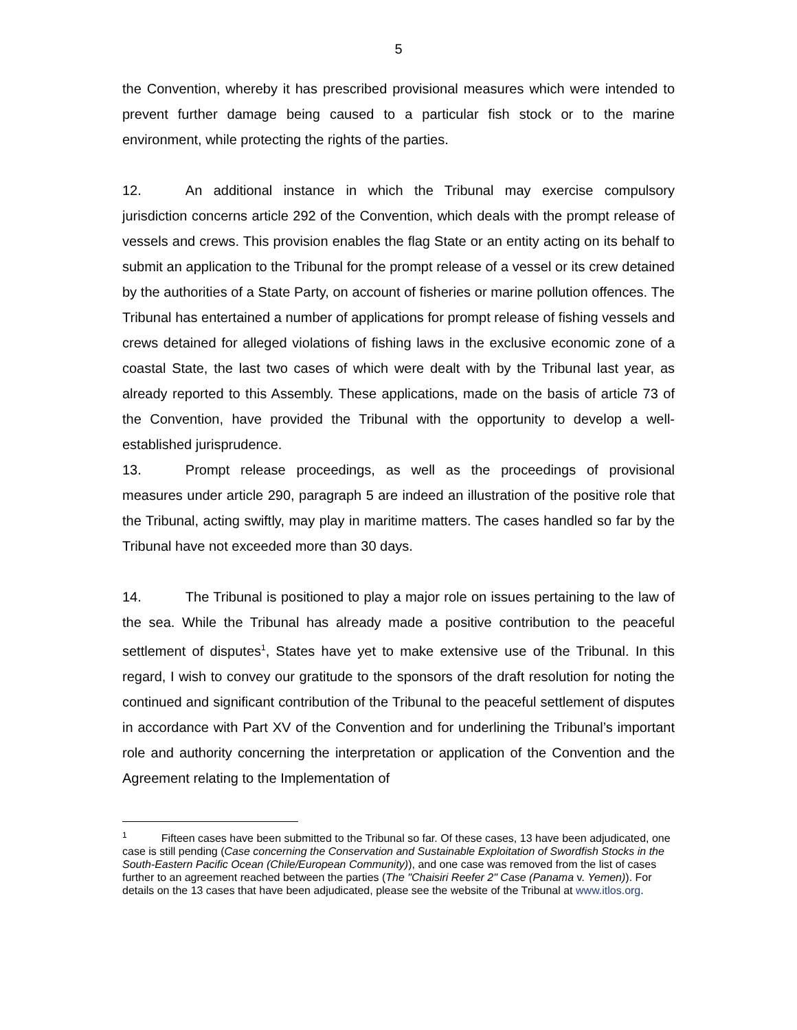5
the Convention, whereby it has prescribed provisional measures which were intended to prevent further damage being caused to a particular fish stock or to the marine environment, while protecting the rights of the parties.
12. An additional instance in which the Tribunal may exercise compulsory jurisdiction concerns article 292 of the Convention, which deals with the prompt release of vessels and crews. This provision enables the flag State or an entity acting on its behalf to submit an application to the Tribunal for the prompt release of a vessel or its crew detained by the authorities of a State Party, on account of fisheries or marine pollution offences. The Tribunal has entertained a number of applications for prompt release of fishing vessels and crews detained for alleged violations of fishing laws in the exclusive economic zone of a coastal State, the last two cases of which were dealt with by the Tribunal last year, as already reported to this Assembly. These applications, made on the basis of article 73 of the Convention, have provided the Tribunal with the opportunity to develop a well-established jurisprudence.
13. Prompt release proceedings, as well as the proceedings of provisional measures under article 290, paragraph 5 are indeed an illustration of the positive role that the Tribunal, acting swiftly, may play in maritime matters. The cases handled so far by the Tribunal have not exceeded more than 30 days.
14. The Tribunal is positioned to play a major role on issues pertaining to the law of the sea. While the Tribunal has already made a positive contribution to the peaceful settlement of disputes<sup>1</sup>, States have yet to make extensive use of the Tribunal. In this regard, I wish to convey our gratitude to the sponsors of the draft resolution for noting the continued and significant contribution of the Tribunal to the peaceful settlement of disputes in accordance with Part XV of the Convention and for underlining the Tribunal’s important role and authority concerning the interpretation or application of the Convention and the Agreement relating to the Implementation of
<sup>1</sup> Fifteen cases have been submitted to the Tribunal so far. Of these cases, 13 have been adjudicated, one case is still pending (Case concerning the Conservation and Sustainable Exploitation of Swordfish Stocks in the South-Eastern Pacific Ocean (Chile/European Community)), and one case was removed from the list of cases further to an agreement reached between the parties (The "Chaisiri Reefer 2" Case (Panama v. Yemen)). For details on the 13 cases that have been adjudicated, please see the website of the Tribunal at www.itlos.org.